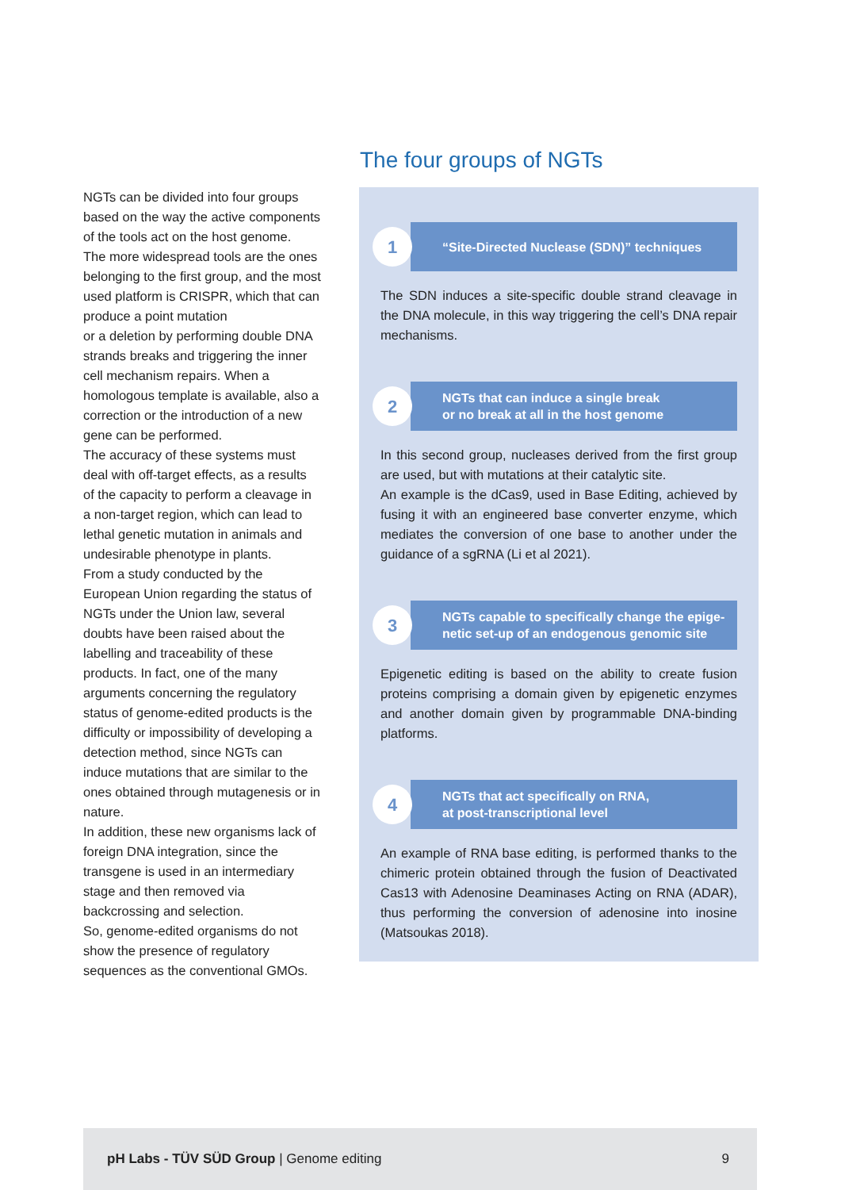The four groups of NGTs
NGTs can be divided into four groups based on the way the active components of the tools act on the host genome.
The more widespread tools are the ones belonging to the first group, and the most used platform is CRISPR, which that can produce a point mutation
or a deletion by performing double DNA strands breaks and triggering the inner cell mechanism repairs. When a homologous template is available, also a correction or the introduction of a new gene can be performed.
The accuracy of these systems must deal with off-target effects, as a results of the capacity to perform a cleavage in a non-target region, which can lead to lethal genetic mutation in animals and undesirable phenotype in plants.
From a study conducted by the European Union regarding the status of NGTs under the Union law, several doubts have been raised about the labelling and traceability of these products. In fact, one of the many arguments concerning the regulatory status of genome-edited products is the difficulty or impossibility of developing a detection method, since NGTs can induce mutations that are similar to the ones obtained through mutagenesis or in nature.
In addition, these new organisms lack of foreign DNA integration, since the transgene is used in an intermediary stage and then removed via backcrossing and selection.
So, genome-edited organisms do not show the presence of regulatory sequences as the conventional GMOs.
1
“Site-Directed Nuclease (SDN)” techniques
The SDN induces a site-specific double strand cleavage in the DNA molecule, in this way triggering the cell’s DNA repair mechanisms.
2
NGTs that can induce a single break
or no break at all in the host genome
In this second group, nucleases derived from the first group are used, but with mutations at their catalytic site.
An example is the dCas9, used in Base Editing, achieved by fusing it with an engineered base converter enzyme, which mediates the conversion of one base to another under the guidance of a sgRNA (Li et al 2021).
3
NGTs capable to specifically change the epige-
netic set-up of an endogenous genomic site
Epigenetic editing is based on the ability to create fusion proteins comprising a domain given by epigenetic enzymes and another domain given by programmable DNA-binding platforms.
4
NGTs that act specifically on RNA,
at post-transcriptional level
An example of RNA base editing, is performed thanks to the chimeric protein obtained through the fusion of Deactivated Cas13 with Adenosine Deaminases Acting on RNA (ADAR), thus performing the conversion of adenosine into inosine (Matsoukas 2018).
pH Labs - TÜV SÜD Group | Genome editing 9